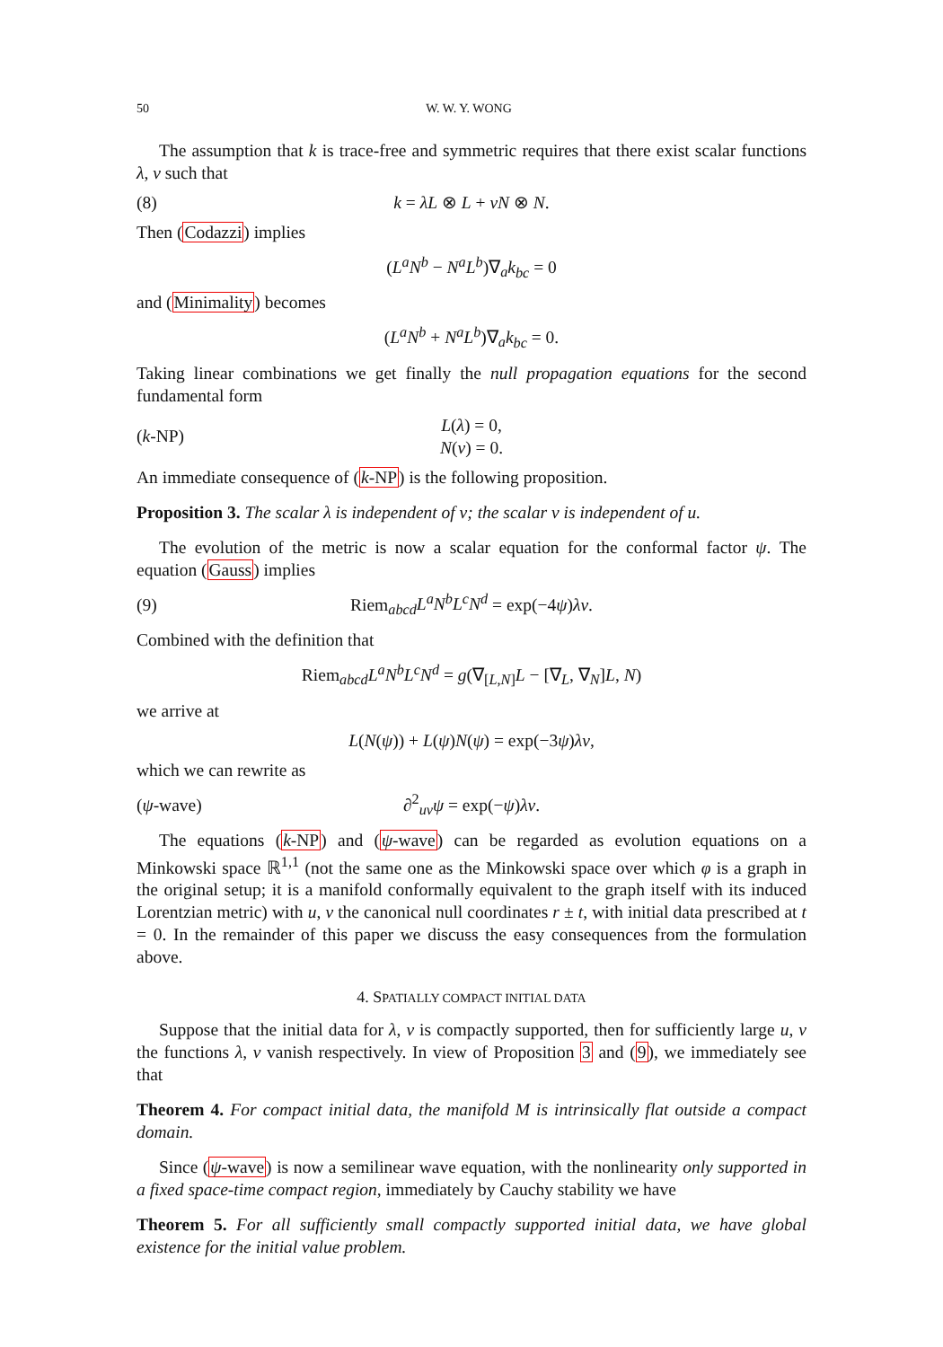50 W. W. Y. WONG
The assumption that k is trace-free and symmetric requires that there exist scalar functions λ, ν such that
(8) k = λL ⊗ L + νN ⊗ N.
Then (Codazzi) implies
(L<sup>a</sup>N<sup>b</sup> − N<sup>a</sup>L<sup>b</sup>)∇<sub>a</sub>k<sub>bc</sub> = 0
and (Minimality) becomes
(L<sup>a</sup>N<sup>b</sup> + N<sup>a</sup>L<sup>b</sup>)∇<sub>a</sub>k<sub>bc</sub> = 0.
Taking linear combinations we get finally the null propagation equations for the second fundamental form
(k-NP) L(λ) = 0,
N(ν) = 0.
An immediate consequence of (k-NP) is the following proposition.
Proposition 3. The scalar λ is independent of v; the scalar ν is independent of u.
The evolution of the metric is now a scalar equation for the conformal factor ψ. The equation (Gauss) implies
(9) Riem<sub>abcd</sub>L<sup>a</sup>N<sup>b</sup>L<sup>c</sup>N<sup>d</sup> = exp(−4ψ)λν.
Combined with the definition that
Riem<sub>abcd</sub>L<sup>a</sup>N<sup>b</sup>L<sup>c</sup>N<sup>d</sup> = g(∇<sub>[L,N]</sub>L − [∇<sub>L</sub>, ∇<sub>N</sub>]L, N)
we arrive at
L(N(ψ)) + L(ψ)N(ψ) = exp(−3ψ)λν,
which we can rewrite as
(ψ-wave) ∂<sup>2</sup><sub>uv</sub>ψ = exp(−ψ)λν.
The equations (k-NP) and (ψ-wave) can be regarded as evolution equations on a Minkowski space ℝ<sup>1,1</sup> (not the same one as the Minkowski space over which φ is a graph in the original setup; it is a manifold conformally equivalent to the graph itself with its induced Lorentzian metric) with u, v the canonical null coordinates r ± t, with initial data prescribed at t = 0. In the remainder of this paper we discuss the easy consequences from the formulation above.
4. SPATIALLY COMPACT INITIAL DATA
Suppose that the initial data for λ, ν is compactly supported, then for sufficiently large u, v the functions λ, ν vanish respectively. In view of Proposition 3 and (9), we immediately see that
Theorem 4. For compact initial data, the manifold M is intrinsically flat outside a compact domain.
Since (ψ-wave) is now a semilinear wave equation, with the nonlinearity only supported in a fixed space-time compact region, immediately by Cauchy stability we have
Theorem 5. For all sufficiently small compactly supported initial data, we have global existence for the initial value problem.